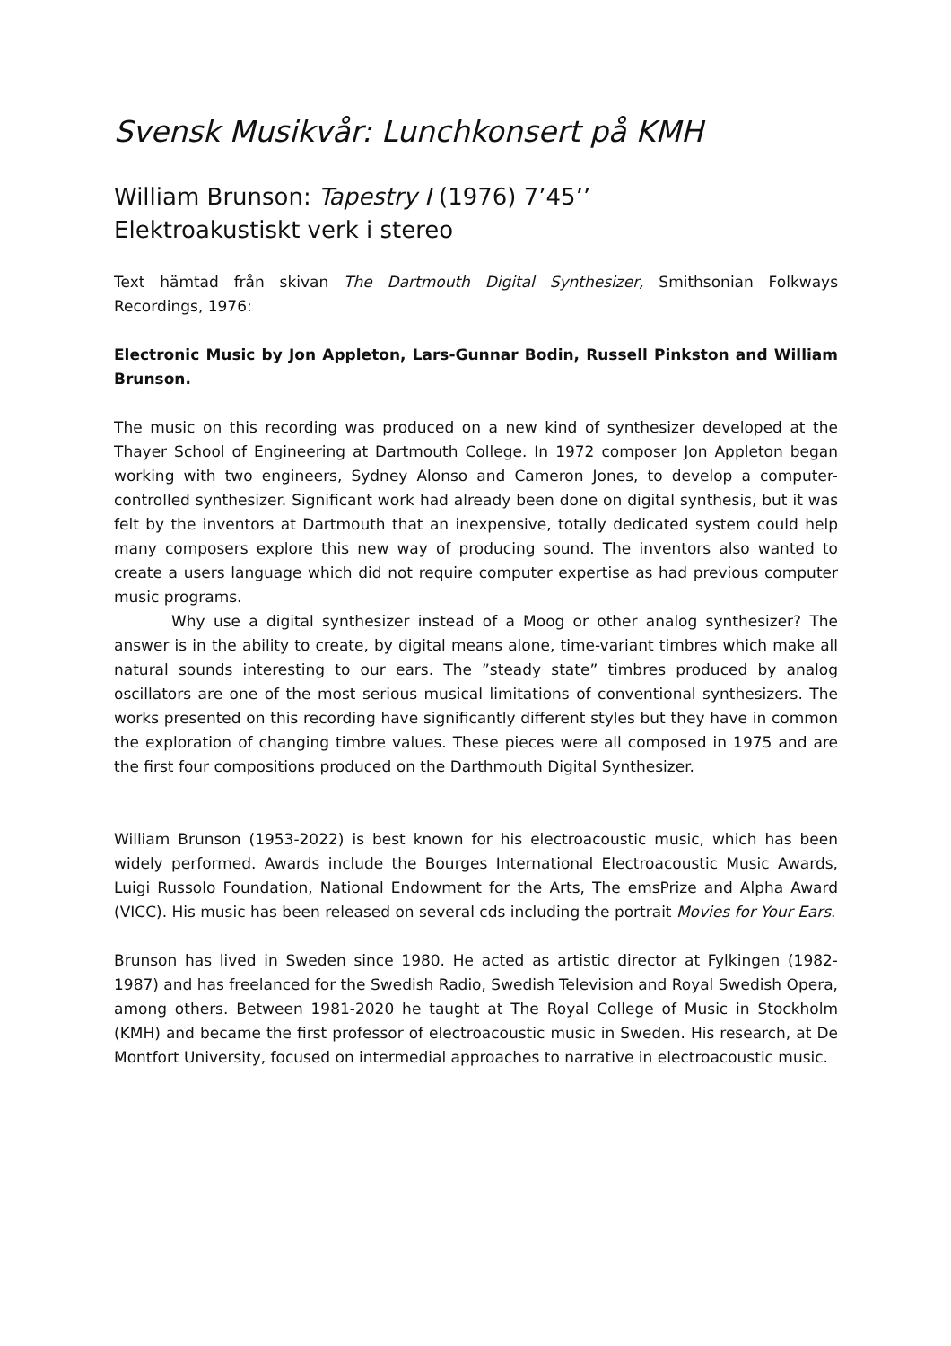Svensk Musikvår: Lunchkonsert på KMH
William Brunson: Tapestry I (1976) 7’45’’
Elektroakustiskt verk i stereo
Text hämtad från skivan The Dartmouth Digital Synthesizer, Smithsonian Folkways Recordings, 1976:
Electronic Music by Jon Appleton, Lars-Gunnar Bodin, Russell Pinkston and William Brunson.
The music on this recording was produced on a new kind of synthesizer developed at the Thayer School of Engineering at Dartmouth College. In 1972 composer Jon Appleton began working with two engineers, Sydney Alonso and Cameron Jones, to develop a computer-controlled synthesizer. Significant work had already been done on digital synthesis, but it was felt by the inventors at Dartmouth that an inexpensive, totally dedicated system could help many composers explore this new way of producing sound. The inventors also wanted to create a users language which did not require computer expertise as had previous computer music programs.
Why use a digital synthesizer instead of a Moog or other analog synthesizer? The answer is in the ability to create, by digital means alone, time-variant timbres which make all natural sounds interesting to our ears. The ”steady state” timbres produced by analog oscillators are one of the most serious musical limitations of conventional synthesizers. The works presented on this recording have significantly different styles but they have in common the exploration of changing timbre values. These pieces were all composed in 1975 and are the first four compositions produced on the Darthmouth Digital Synthesizer.
William Brunson (1953-2022) is best known for his electroacoustic music, which has been widely performed. Awards include the Bourges International Electroacoustic Music Awards, Luigi Russolo Foundation, National Endowment for the Arts, The emsPrize and Alpha Award (VICC). His music has been released on several cds including the portrait Movies for Your Ears.
Brunson has lived in Sweden since 1980. He acted as artistic director at Fylkingen (1982-1987) and has freelanced for the Swedish Radio, Swedish Television and Royal Swedish Opera, among others. Between 1981-2020 he taught at The Royal College of Music in Stockholm (KMH) and became the first professor of electroacoustic music in Sweden. His research, at De Montfort University, focused on intermedial approaches to narrative in electroacoustic music.